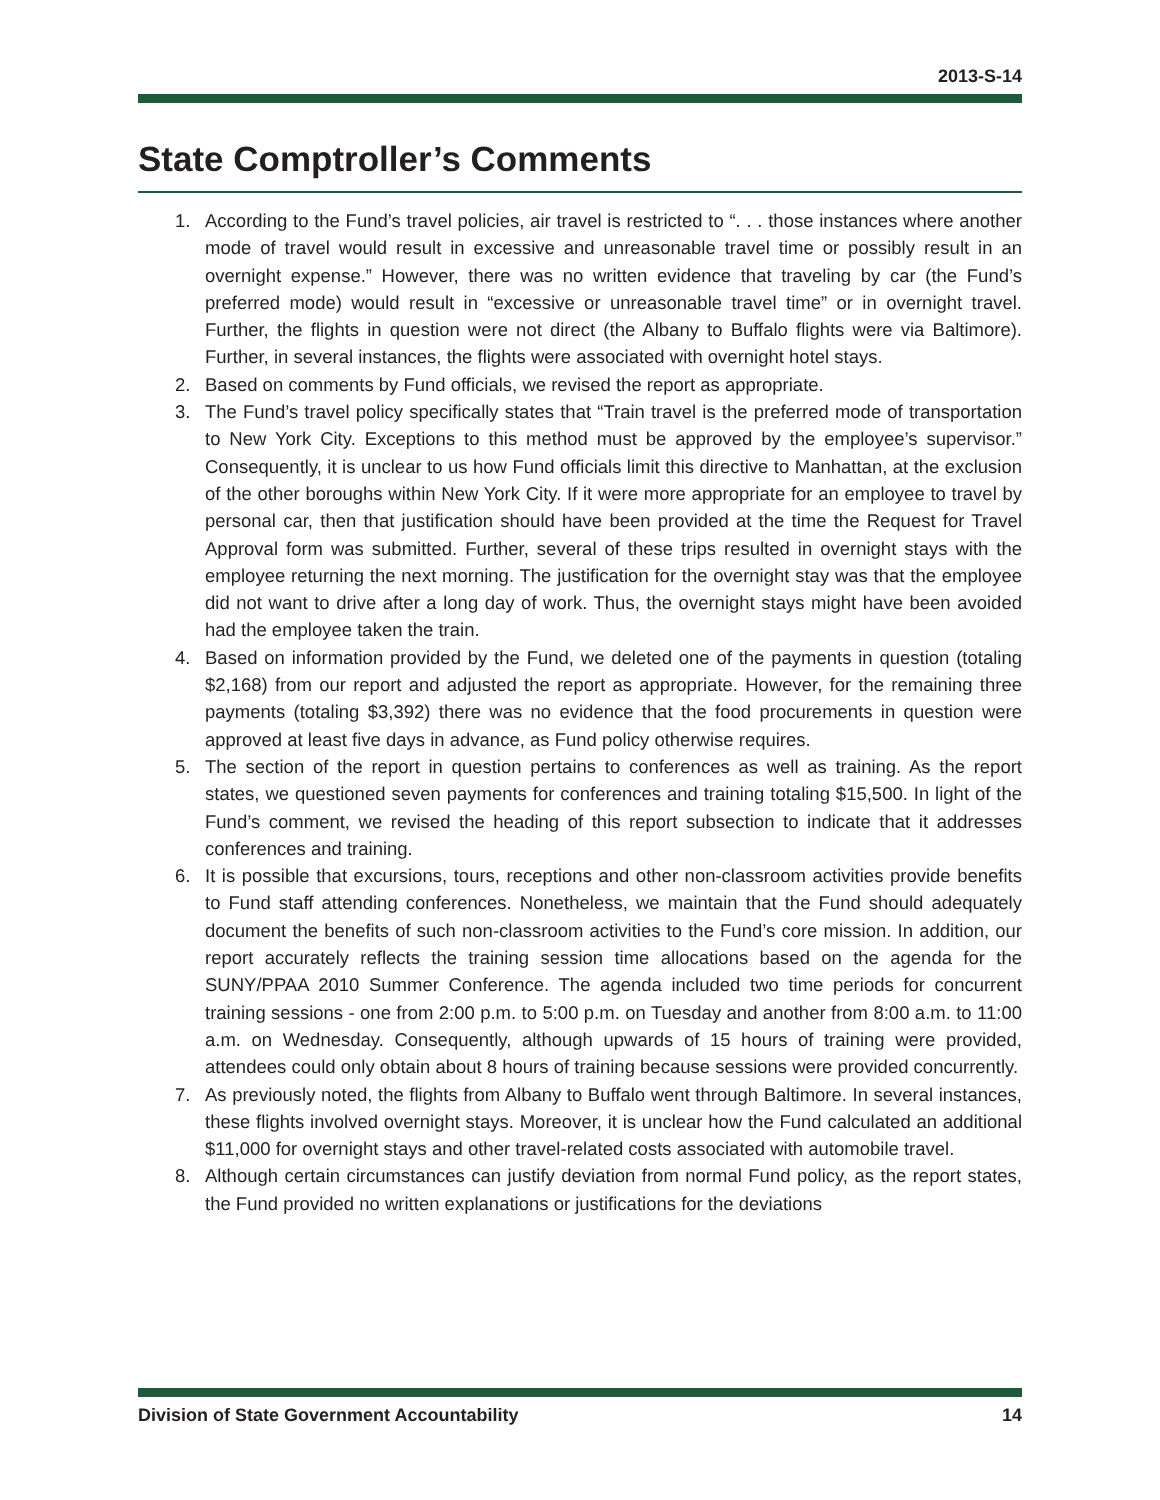2013-S-14
State Comptroller’s Comments
1. According to the Fund’s travel policies, air travel is restricted to “. . . those instances where another mode of travel would result in excessive and unreasonable travel time or possibly result in an overnight expense.” However, there was no written evidence that traveling by car (the Fund’s preferred mode) would result in “excessive or unreasonable travel time” or in overnight travel. Further, the flights in question were not direct (the Albany to Buffalo flights were via Baltimore). Further, in several instances, the flights were associated with overnight hotel stays.
2. Based on comments by Fund officials, we revised the report as appropriate.
3. The Fund’s travel policy specifically states that “Train travel is the preferred mode of transportation to New York City. Exceptions to this method must be approved by the employee’s supervisor.” Consequently, it is unclear to us how Fund officials limit this directive to Manhattan, at the exclusion of the other boroughs within New York City. If it were more appropriate for an employee to travel by personal car, then that justification should have been provided at the time the Request for Travel Approval form was submitted. Further, several of these trips resulted in overnight stays with the employee returning the next morning. The justification for the overnight stay was that the employee did not want to drive after a long day of work. Thus, the overnight stays might have been avoided had the employee taken the train.
4. Based on information provided by the Fund, we deleted one of the payments in question (totaling $2,168) from our report and adjusted the report as appropriate. However, for the remaining three payments (totaling $3,392) there was no evidence that the food procurements in question were approved at least five days in advance, as Fund policy otherwise requires.
5. The section of the report in question pertains to conferences as well as training. As the report states, we questioned seven payments for conferences and training totaling $15,500. In light of the Fund’s comment, we revised the heading of this report subsection to indicate that it addresses conferences and training.
6. It is possible that excursions, tours, receptions and other non-classroom activities provide benefits to Fund staff attending conferences. Nonetheless, we maintain that the Fund should adequately document the benefits of such non-classroom activities to the Fund’s core mission. In addition, our report accurately reflects the training session time allocations based on the agenda for the SUNY/PPAA 2010 Summer Conference. The agenda included two time periods for concurrent training sessions - one from 2:00 p.m. to 5:00 p.m. on Tuesday and another from 8:00 a.m. to 11:00 a.m. on Wednesday. Consequently, although upwards of 15 hours of training were provided, attendees could only obtain about 8 hours of training because sessions were provided concurrently.
7. As previously noted, the flights from Albany to Buffalo went through Baltimore. In several instances, these flights involved overnight stays. Moreover, it is unclear how the Fund calculated an additional $11,000 for overnight stays and other travel-related costs associated with automobile travel.
8. Although certain circumstances can justify deviation from normal Fund policy, as the report states, the Fund provided no written explanations or justifications for the deviations
Division of State Government Accountability 14